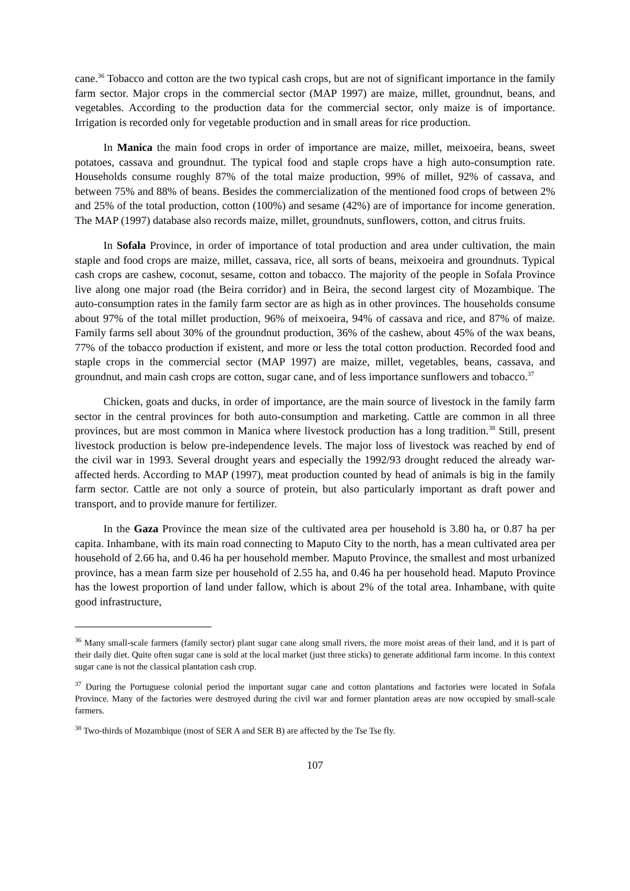cane.<sup>36</sup> Tobacco and cotton are the two typical cash crops, but are not of significant importance in the family farm sector. Major crops in the commercial sector (MAP 1997) are maize, millet, groundnut, beans, and vegetables. According to the production data for the commercial sector, only maize is of importance. Irrigation is recorded only for vegetable production and in small areas for rice production.
In Manica the main food crops in order of importance are maize, millet, meixoeira, beans, sweet potatoes, cassava and groundnut. The typical food and staple crops have a high auto-consumption rate. Households consume roughly 87% of the total maize production, 99% of millet, 92% of cassava, and between 75% and 88% of beans. Besides the commercialization of the mentioned food crops of between 2% and 25% of the total production, cotton (100%) and sesame (42%) are of importance for income generation. The MAP (1997) database also records maize, millet, groundnuts, sunflowers, cotton, and citrus fruits.
In Sofala Province, in order of importance of total production and area under cultivation, the main staple and food crops are maize, millet, cassava, rice, all sorts of beans, meixoeira and groundnuts. Typical cash crops are cashew, coconut, sesame, cotton and tobacco. The majority of the people in Sofala Province live along one major road (the Beira corridor) and in Beira, the second largest city of Mozambique. The auto-consumption rates in the family farm sector are as high as in other provinces. The households consume about 97% of the total millet production, 96% of meixoeira, 94% of cassava and rice, and 87% of maize. Family farms sell about 30% of the groundnut production, 36% of the cashew, about 45% of the wax beans, 77% of the tobacco production if existent, and more or less the total cotton production. Recorded food and staple crops in the commercial sector (MAP 1997) are maize, millet, vegetables, beans, cassava, and groundnut, and main cash crops are cotton, sugar cane, and of less importance sunflowers and tobacco.<sup>37</sup>
Chicken, goats and ducks, in order of importance, are the main source of livestock in the family farm sector in the central provinces for both auto-consumption and marketing. Cattle are common in all three provinces, but are most common in Manica where livestock production has a long tradition.<sup>38</sup> Still, present livestock production is below pre-independence levels. The major loss of livestock was reached by end of the civil war in 1993. Several drought years and especially the 1992/93 drought reduced the already war-affected herds. According to MAP (1997), meat production counted by head of animals is big in the family farm sector. Cattle are not only a source of protein, but also particularly important as draft power and transport, and to provide manure for fertilizer.
In the Gaza Province the mean size of the cultivated area per household is 3.80 ha, or 0.87 ha per capita. Inhambane, with its main road connecting to Maputo City to the north, has a mean cultivated area per household of 2.66 ha, and 0.46 ha per household member. Maputo Province, the smallest and most urbanized province, has a mean farm size per household of 2.55 ha, and 0.46 ha per household head. Maputo Province has the lowest proportion of land under fallow, which is about 2% of the total area. Inhambane, with quite good infrastructure,
<sup>36</sup> Many small-scale farmers (family sector) plant sugar cane along small rivers, the more moist areas of their land, and it is part of their daily diet. Quite often sugar cane is sold at the local market (just three sticks) to generate additional farm income. In this context sugar cane is not the classical plantation cash crop.
<sup>37</sup> During the Portuguese colonial period the important sugar cane and cotton plantations and factories were located in Sofala Province. Many of the factories were destroyed during the civil war and former plantation areas are now occupied by small-scale farmers.
<sup>38</sup> Two-thirds of Mozambique (most of SER A and SER B) are affected by the Tse Tse fly.
107